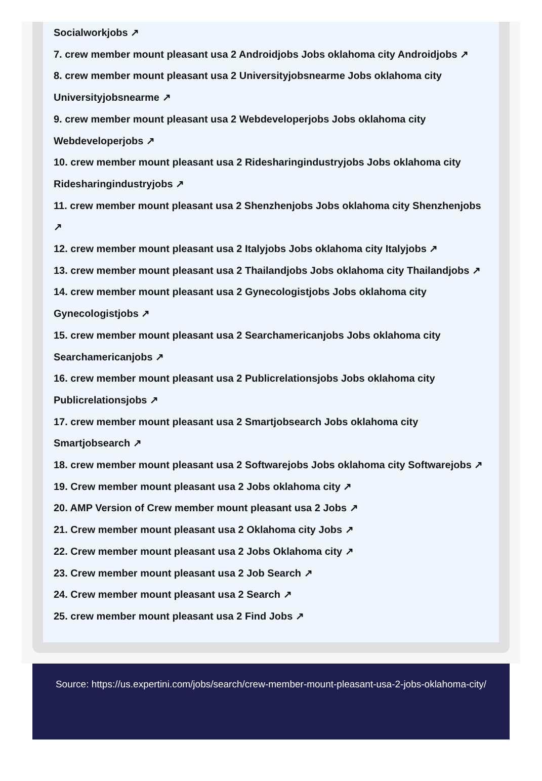Socialworkjobs ↗
7. crew member mount pleasant usa 2 Androidjobs Jobs oklahoma city Androidjobs ↗
8. crew member mount pleasant usa 2 Universityjobsnearme Jobs oklahoma city Universityjobsnearme ↗
9. crew member mount pleasant usa 2 Webdeveloperjobs Jobs oklahoma city Webdeveloperjobs ↗
10. crew member mount pleasant usa 2 Ridesharingindustryjobs Jobs oklahoma city Ridesharingindustryjobs ↗
11. crew member mount pleasant usa 2 Shenzhenjobs Jobs oklahoma city Shenzhenjobs ↗
12. crew member mount pleasant usa 2 Italyjobs Jobs oklahoma city Italyjobs ↗
13. crew member mount pleasant usa 2 Thailandjobs Jobs oklahoma city Thailandjobs ↗
14. crew member mount pleasant usa 2 Gynecologistjobs Jobs oklahoma city Gynecologistjobs ↗
15. crew member mount pleasant usa 2 Searchamericanjobs Jobs oklahoma city Searchamericanjobs ↗
16. crew member mount pleasant usa 2 Publicrelationsjobs Jobs oklahoma city Publicrelationsjobs ↗
17. crew member mount pleasant usa 2 Smartjobsearch Jobs oklahoma city Smartjobsearch ↗
18. crew member mount pleasant usa 2 Softwarejobs Jobs oklahoma city Softwarejobs ↗
19. Crew member mount pleasant usa 2 Jobs oklahoma city ↗
20. AMP Version of Crew member mount pleasant usa 2 Jobs ↗
21. Crew member mount pleasant usa 2 Oklahoma city Jobs ↗
22. Crew member mount pleasant usa 2 Jobs Oklahoma city ↗
23. Crew member mount pleasant usa 2 Job Search ↗
24. Crew member mount pleasant usa 2 Search ↗
25. crew member mount pleasant usa 2 Find Jobs ↗
Source: https://us.expertini.com/jobs/search/crew-member-mount-pleasant-usa-2-jobs-oklahoma-city/